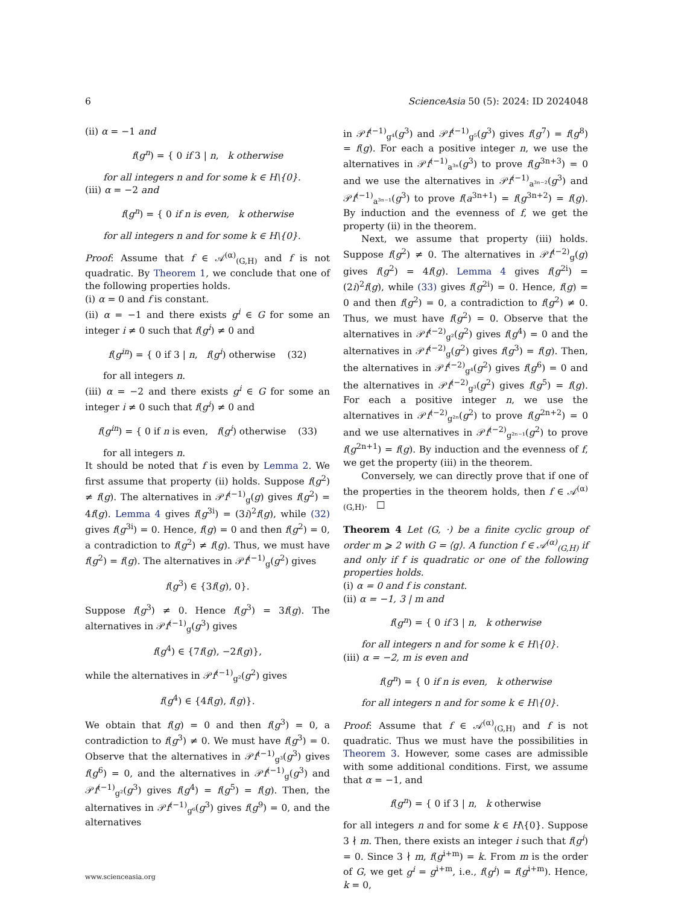6 ScienceAsia 50 (5): 2024: ID 2024048
(ii) α = −1 and
f(g<sup>n</sup>) = { 0 if 3 | n, k otherwise
for all integers n and for some k ∈ H\{0}.
(iii) α = −2 and
f(g<sup>n</sup>) = { 0 if n is even, k otherwise
for all integers n and for some k ∈ H\{0}.
Proof: Assume that f ∈ 𝒜<sup>(α)</sup><sub>(G,H)</sub> and f is not quadratic. By Theorem 1, we conclude that one of the following properties holds.
(i) α = 0 and f is constant.
(ii) α = −1 and there exists g<sup>i</sup> ∈ G for some an integer i ≠ 0 such that f(g<sup>i</sup>) ≠ 0 and
f(g<sup>in</sup>) = { 0 if 3 | n, f(g<sup>i</sup>) otherwise (32)
for all integers n.
(iii) α = −2 and there exists g<sup>i</sup> ∈ G for some an integer i ≠ 0 such that f(g<sup>i</sup>) ≠ 0 and
f(g<sup>in</sup>) = { 0 if n is even, f(g<sup>i</sup>) otherwise (33)
for all integers n.
It should be noted that f is even by Lemma 2. We first assume that property (ii) holds. Suppose f(g<sup>2</sup>) ≠ f(g). The alternatives in 𝒫f<sup>(−1)</sup><sub>g</sub>(g) gives f(g<sup>2</sup>) = 4f(g). Lemma 4 gives f(g<sup>3i</sup>) = (3i)<sup>2</sup>f(g), while (32) gives f(g<sup>3i</sup>) = 0. Hence, f(g) = 0 and then f(g<sup>2</sup>) = 0, a contradiction to f(g<sup>2</sup>) ≠ f(g). Thus, we must have f(g<sup>2</sup>) = f(g). The alternatives in 𝒫f<sup>(−1)</sup><sub>g</sub>(g<sup>2</sup>) gives
f(g<sup>3</sup>) ∈ {3f(g), 0}.
Suppose f(g<sup>3</sup>) ≠ 0. Hence f(g<sup>3</sup>) = 3f(g). The alternatives in 𝒫f<sup>(−1)</sup><sub>g</sub>(g<sup>3</sup>) gives
f(g<sup>4</sup>) ∈ {7f(g), −2f(g)},
while the alternatives in 𝒫f<sup>(−1)</sup><sub>g²</sub>(g<sup>2</sup>) gives
f(g<sup>4</sup>) ∈ {4f(g), f(g)}.
We obtain that f(g) = 0 and then f(g<sup>3</sup>) = 0, a contradiction to f(g<sup>3</sup>) ≠ 0. We must have f(g<sup>3</sup>) = 0. Observe that the alternatives in 𝒫f<sup>(−1)</sup><sub>g³</sub>(g<sup>3</sup>) gives f(g<sup>6</sup>) = 0, and the alternatives in 𝒫f<sup>(−1)</sup><sub>g</sub>(g<sup>3</sup>) and 𝒫f<sup>(−1)</sup><sub>g²</sub>(g<sup>3</sup>) gives f(g<sup>4</sup>) = f(g<sup>5</sup>) = f(g). Then, the alternatives in 𝒫f<sup>(−1)</sup><sub>g⁶</sub>(g<sup>3</sup>) gives f(g<sup>9</sup>) = 0, and the alternatives
in 𝒫f<sup>(−1)</sup><sub>g⁴</sub>(g<sup>3</sup>) and 𝒫f<sup>(−1)</sup><sub>g⁵</sub>(g<sup>3</sup>) gives f(g<sup>7</sup>) = f(g<sup>8</sup>) = f(g). For each a positive integer n, we use the alternatives in 𝒫f<sup>(−1)</sup><sub>a³ⁿ</sub>(g<sup>3</sup>) to prove f(g<sup>3n+3</sup>) = 0 and we use the alternatives in 𝒫f<sup>(−1)</sup><sub>a³ⁿ⁻²</sub>(g<sup>3</sup>) and 𝒫f<sup>(−1)</sup><sub>a³ⁿ⁻¹</sub>(g<sup>3</sup>) to prove f(a<sup>3n+1</sup>) = f(g<sup>3n+2</sup>) = f(g). By induction and the evenness of f, we get the property (ii) in the theorem.
Next, we assume that property (iii) holds. Suppose f(g<sup>2</sup>) ≠ 0. The alternatives in 𝒫f<sup>(−2)</sup><sub>g</sub>(g) gives f(g<sup>2</sup>) = 4f(g). Lemma 4 gives f(g<sup>2i</sup>) = (2i)<sup>2</sup>f(g), while (33) gives f(g<sup>2i</sup>) = 0. Hence, f(g) = 0 and then f(g<sup>2</sup>) = 0, a contradiction to f(g<sup>2</sup>) ≠ 0. Thus, we must have f(g<sup>2</sup>) = 0. Observe that the alternatives in 𝒫f<sup>(−2)</sup><sub>g²</sub>(g<sup>2</sup>) gives f(g<sup>4</sup>) = 0 and the alternatives in 𝒫f<sup>(−2)</sup><sub>g</sub>(g<sup>2</sup>) gives f(g<sup>3</sup>) = f(g). Then, the alternatives in 𝒫f<sup>(−2)</sup><sub>g⁴</sub>(g<sup>2</sup>) gives f(g<sup>6</sup>) = 0 and the alternatives in 𝒫f<sup>(−2)</sup><sub>g³</sub>(g<sup>2</sup>) gives f(g<sup>5</sup>) = f(g). For each a positive integer n, we use the alternatives in 𝒫f<sup>(−2)</sup><sub>g²ⁿ</sub>(g<sup>2</sup>) to prove f(g<sup>2n+2</sup>) = 0 and we use alternatives in 𝒫f<sup>(−2)</sup><sub>g²ⁿ⁻¹</sub>(g<sup>2</sup>) to prove f(g<sup>2n+1</sup>) = f(g). By induction and the evenness of f, we get the property (iii) in the theorem.
Conversely, we can directly prove that if one of the properties in the theorem holds, then f ∈ 𝒜<sup>(α)</sup><sub>(G,H)</sub>. □
Theorem 4 Let (G, ·) be a finite cyclic group of order m ⩾ 2 with G = ⟨g⟩. A function f ∈ 𝒜<sup>(α)</sup><sub>(G,H)</sub> if and only if f is quadratic or one of the following properties holds.
(i) α = 0 and f is constant.
(ii) α = −1, 3 | m and
f(g<sup>n</sup>) = { 0 if 3 | n, k otherwise
for all integers n and for some k ∈ H\{0}.
(iii) α = −2, m is even and
f(g<sup>n</sup>) = { 0 if n is even, k otherwise
for all integers n and for some k ∈ H\{0}.
Proof: Assume that f ∈ 𝒜<sup>(α)</sup><sub>(G,H)</sub> and f is not quadratic. Thus we must have the possibilities in Theorem 3. However, some cases are admissible with some additional conditions. First, we assume that α = −1, and
f(g<sup>n</sup>) = { 0 if 3 | n, k otherwise
for all integers n and for some k ∈ H\{0}. Suppose 3 ∤ m. Then, there exists an integer i such that f(g<sup>i</sup>) = 0. Since 3 ∤ m, f(g<sup>i+m</sup>) = k. From m is the order of G, we get g<sup>i</sup> = g<sup>i+m</sup>, i.e., f(g<sup>i</sup>) = f(g<sup>i+m</sup>). Hence, k = 0,
www.scienceasia.org